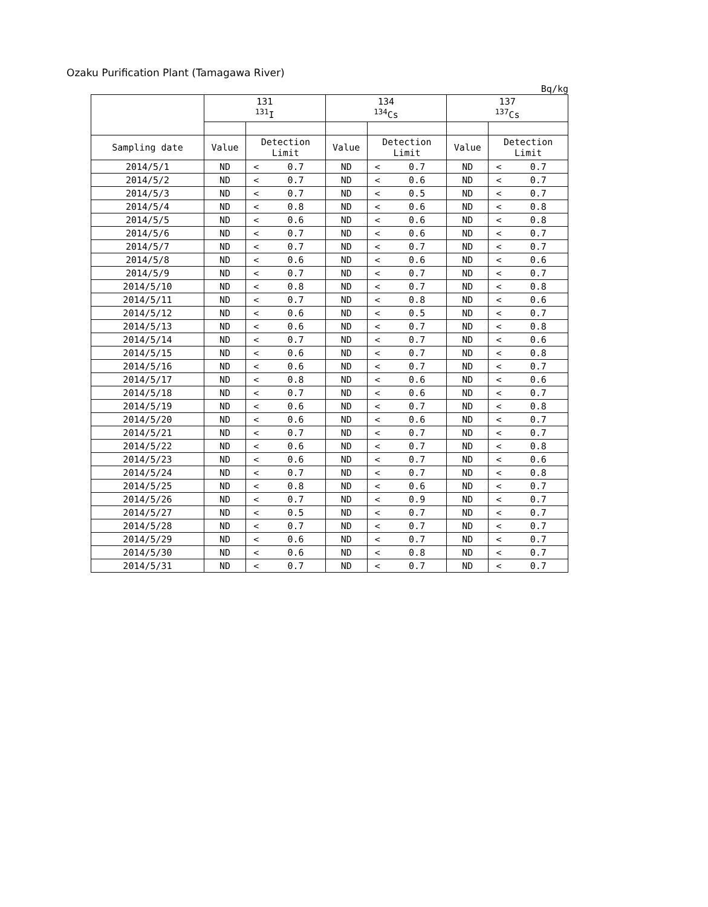Ozaku Purification Plant (Tamagawa River)
Bq/kg
| | 131 <sup>131</sup>I | | | 134 <sup>134</sup>Cs | | | 137 <sup>137</sup>Cs | | |
| --- | --- | --- | --- | --- | --- | --- | --- | --- | --- |
| Sampling date | Value | Detection Limit | | Value | Detection Limit | | Value | Detection Limit | |
| 2014/5/1 | ND | < | 0.7 | ND | < | 0.7 | ND | < | 0.7 |
| 2014/5/2 | ND | < | 0.7 | ND | < | 0.6 | ND | < | 0.7 |
| 2014/5/3 | ND | < | 0.7 | ND | < | 0.5 | ND | < | 0.7 |
| 2014/5/4 | ND | < | 0.8 | ND | < | 0.6 | ND | < | 0.8 |
| 2014/5/5 | ND | < | 0.6 | ND | < | 0.6 | ND | < | 0.8 |
| 2014/5/6 | ND | < | 0.7 | ND | < | 0.6 | ND | < | 0.7 |
| 2014/5/7 | ND | < | 0.7 | ND | < | 0.7 | ND | < | 0.7 |
| 2014/5/8 | ND | < | 0.6 | ND | < | 0.6 | ND | < | 0.6 |
| 2014/5/9 | ND | < | 0.7 | ND | < | 0.7 | ND | < | 0.7 |
| 2014/5/10 | ND | < | 0.8 | ND | < | 0.7 | ND | < | 0.8 |
| 2014/5/11 | ND | < | 0.7 | ND | < | 0.8 | ND | < | 0.6 |
| 2014/5/12 | ND | < | 0.6 | ND | < | 0.5 | ND | < | 0.7 |
| 2014/5/13 | ND | < | 0.6 | ND | < | 0.7 | ND | < | 0.8 |
| 2014/5/14 | ND | < | 0.7 | ND | < | 0.7 | ND | < | 0.6 |
| 2014/5/15 | ND | < | 0.6 | ND | < | 0.7 | ND | < | 0.8 |
| 2014/5/16 | ND | < | 0.6 | ND | < | 0.7 | ND | < | 0.7 |
| 2014/5/17 | ND | < | 0.8 | ND | < | 0.6 | ND | < | 0.6 |
| 2014/5/18 | ND | < | 0.7 | ND | < | 0.6 | ND | < | 0.7 |
| 2014/5/19 | ND | < | 0.6 | ND | < | 0.7 | ND | < | 0.8 |
| 2014/5/20 | ND | < | 0.6 | ND | < | 0.6 | ND | < | 0.7 |
| 2014/5/21 | ND | < | 0.7 | ND | < | 0.7 | ND | < | 0.7 |
| 2014/5/22 | ND | < | 0.6 | ND | < | 0.7 | ND | < | 0.8 |
| 2014/5/23 | ND | < | 0.6 | ND | < | 0.7 | ND | < | 0.6 |
| 2014/5/24 | ND | < | 0.7 | ND | < | 0.7 | ND | < | 0.8 |
| 2014/5/25 | ND | < | 0.8 | ND | < | 0.6 | ND | < | 0.7 |
| 2014/5/26 | ND | < | 0.7 | ND | < | 0.9 | ND | < | 0.7 |
| 2014/5/27 | ND | < | 0.5 | ND | < | 0.7 | ND | < | 0.7 |
| 2014/5/28 | ND | < | 0.7 | ND | < | 0.7 | ND | < | 0.7 |
| 2014/5/29 | ND | < | 0.6 | ND | < | 0.7 | ND | < | 0.7 |
| 2014/5/30 | ND | < | 0.6 | ND | < | 0.8 | ND | < | 0.7 |
| 2014/5/31 | ND | < | 0.7 | ND | < | 0.7 | ND | < | 0.7 |